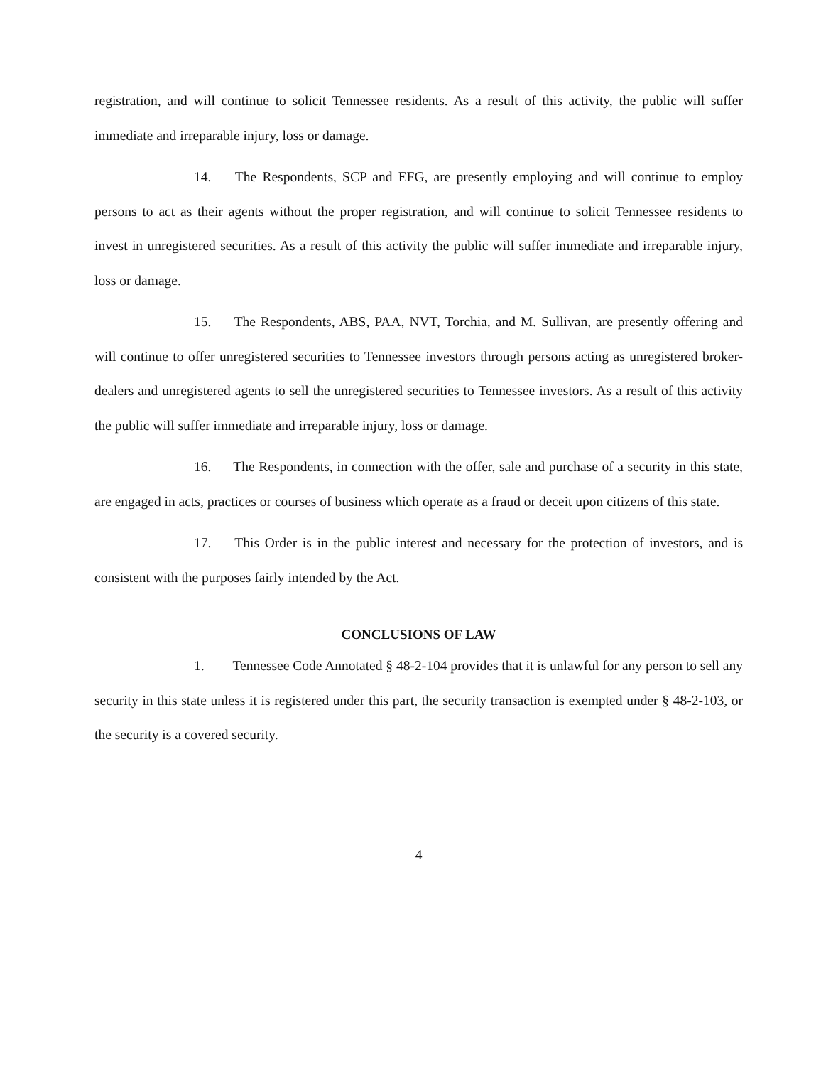registration, and will continue to solicit Tennessee residents. As a result of this activity, the public will suffer immediate and irreparable injury, loss or damage.
14. The Respondents, SCP and EFG, are presently employing and will continue to employ persons to act as their agents without the proper registration, and will continue to solicit Tennessee residents to invest in unregistered securities. As a result of this activity the public will suffer immediate and irreparable injury, loss or damage.
15. The Respondents, ABS, PAA, NVT, Torchia, and M. Sullivan, are presently offering and will continue to offer unregistered securities to Tennessee investors through persons acting as unregistered broker-dealers and unregistered agents to sell the unregistered securities to Tennessee investors. As a result of this activity the public will suffer immediate and irreparable injury, loss or damage.
16. The Respondents, in connection with the offer, sale and purchase of a security in this state, are engaged in acts, practices or courses of business which operate as a fraud or deceit upon citizens of this state.
17. This Order is in the public interest and necessary for the protection of investors, and is consistent with the purposes fairly intended by the Act.
CONCLUSIONS OF LAW
1. Tennessee Code Annotated § 48-2-104 provides that it is unlawful for any person to sell any security in this state unless it is registered under this part, the security transaction is exempted under § 48-2-103, or the security is a covered security.
4